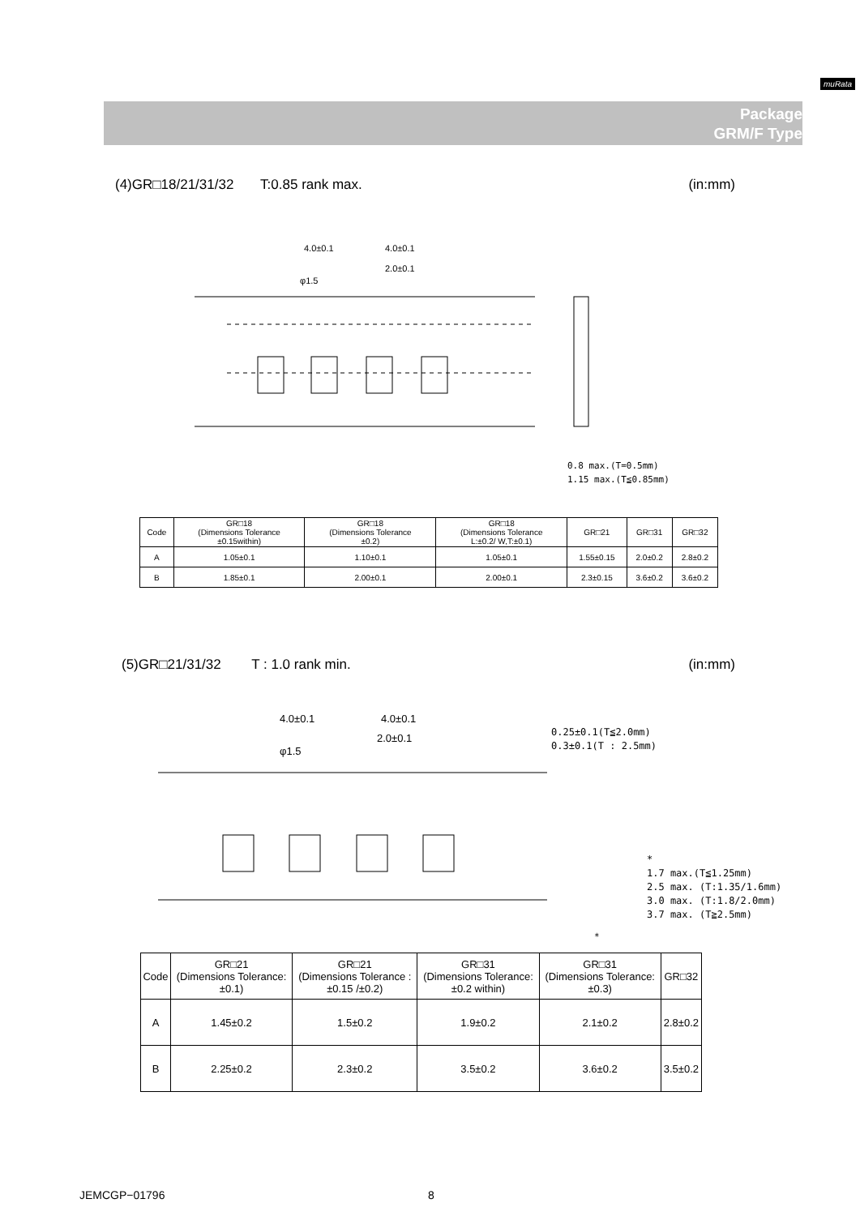muRata
Package
GRM/F Type
(4)GR□18/21/31/32 T:0.85 rank max. (in:mm)
4.0±0.1
4.0±0.1
2.0±0.1
φ1.5
0.8 max.(T=0.5mm)
1.15 max.(T≦0.85mm)
| Code | GR□18 (Dimensions Tolerance ±0.15within) | GR□18 (Dimensions Tolerance ±0.2) | GR□18 (Dimensions Tolerance L:±0.2/ W,T:±0.1) | GR□21 | GR□31 | GR□32 |
| --- | --- | --- | --- | --- | --- | --- |
| A | 1.05±0.1 | 1.10±0.1 | 1.05±0.1 | 1.55±0.15 | 2.0±0.2 | 2.8±0.2 |
| B | 1.85±0.1 | 2.00±0.1 | 2.00±0.1 | 2.3±0.15 | 3.6±0.2 | 3.6±0.2 |
(5)GR□21/31/32 T : 1.0 rank min. (in:mm)
4.0±0.1
4.0±0.1
2.0±0.1
φ1.5
0.25±0.1(T≦2.0mm)
0.3±0.1(T : 2.5mm)
*
1.7 max.(T≦1.25mm)
2.5 max. (T:1.35/1.6mm)
3.0 max. (T:1.8/2.0mm)
3.7 max. (T≧2.5mm)
*
| Code | GR□21 (Dimensions Tolerance: ±0.1) | GR□21 (Dimensions Tolerance : ±0.15 /±0.2) | GR□31 (Dimensions Tolerance: ±0.2 within) | GR□31 (Dimensions Tolerance: ±0.3) | GR□32 |
| --- | --- | --- | --- | --- | --- |
| A | 1.45±0.2 | 1.5±0.2 | 1.9±0.2 | 2.1±0.2 | 2.8±0.2 |
| B | 2.25±0.2 | 2.3±0.2 | 3.5±0.2 | 3.6±0.2 | 3.5±0.2 |
JEMCGP−01796 8